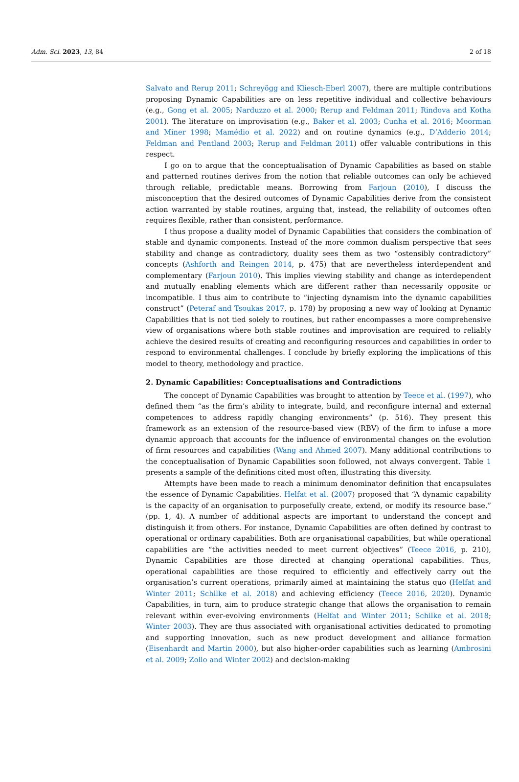Adm. Sci. 2023, 13, 84 2 of 18
Salvato and Rerup 2011; Schreyögg and Kliesch-Eberl 2007), there are multiple contributions proposing Dynamic Capabilities are on less repetitive individual and collective behaviours (e.g., Gong et al. 2005; Narduzzo et al. 2000; Rerup and Feldman 2011; Rindova and Kotha 2001). The literature on improvisation (e.g., Baker et al. 2003; Cunha et al. 2016; Moorman and Miner 1998; Mamédio et al. 2022) and on routine dynamics (e.g., D’Adderio 2014; Feldman and Pentland 2003; Rerup and Feldman 2011) offer valuable contributions in this respect.
I go on to argue that the conceptualisation of Dynamic Capabilities as based on stable and patterned routines derives from the notion that reliable outcomes can only be achieved through reliable, predictable means. Borrowing from Farjoun (2010), I discuss the misconception that the desired outcomes of Dynamic Capabilities derive from the consistent action warranted by stable routines, arguing that, instead, the reliability of outcomes often requires flexible, rather than consistent, performance.
I thus propose a duality model of Dynamic Capabilities that considers the combination of stable and dynamic components. Instead of the more common dualism perspective that sees stability and change as contradictory, duality sees them as two “ostensibly contradictory” concepts (Ashforth and Reingen 2014, p. 475) that are nevertheless interdependent and complementary (Farjoun 2010). This implies viewing stability and change as interdependent and mutually enabling elements which are different rather than necessarily opposite or incompatible. I thus aim to contribute to “injecting dynamism into the dynamic capabilities construct” (Peteraf and Tsoukas 2017, p. 178) by proposing a new way of looking at Dynamic Capabilities that is not tied solely to routines, but rather encompasses a more comprehensive view of organisations where both stable routines and improvisation are required to reliably achieve the desired results of creating and reconfiguring resources and capabilities in order to respond to environmental challenges. I conclude by briefly exploring the implications of this model to theory, methodology and practice.
2. Dynamic Capabilities: Conceptualisations and Contradictions
The concept of Dynamic Capabilities was brought to attention by Teece et al. (1997), who defined them “as the firm’s ability to integrate, build, and reconfigure internal and external competences to address rapidly changing environments” (p. 516). They present this framework as an extension of the resource-based view (RBV) of the firm to infuse a more dynamic approach that accounts for the influence of environmental changes on the evolution of firm resources and capabilities (Wang and Ahmed 2007). Many additional contributions to the conceptualisation of Dynamic Capabilities soon followed, not always convergent. Table 1 presents a sample of the definitions cited most often, illustrating this diversity.
Attempts have been made to reach a minimum denominator definition that encapsulates the essence of Dynamic Capabilities. Helfat et al. (2007) proposed that “A dynamic capability is the capacity of an organisation to purposefully create, extend, or modify its resource base.” (pp. 1, 4). A number of additional aspects are important to understand the concept and distinguish it from others. For instance, Dynamic Capabilities are often defined by contrast to operational or ordinary capabilities. Both are organisational capabilities, but while operational capabilities are “the activities needed to meet current objectives” (Teece 2016, p. 210), Dynamic Capabilities are those directed at changing operational capabilities. Thus, operational capabilities are those required to efficiently and effectively carry out the organisation’s current operations, primarily aimed at maintaining the status quo (Helfat and Winter 2011; Schilke et al. 2018) and achieving efficiency (Teece 2016, 2020). Dynamic Capabilities, in turn, aim to produce strategic change that allows the organisation to remain relevant within ever-evolving environments (Helfat and Winter 2011; Schilke et al. 2018; Winter 2003). They are thus associated with organisational activities dedicated to promoting and supporting innovation, such as new product development and alliance formation (Eisenhardt and Martin 2000), but also higher-order capabilities such as learning (Ambrosini et al. 2009; Zollo and Winter 2002) and decision-making